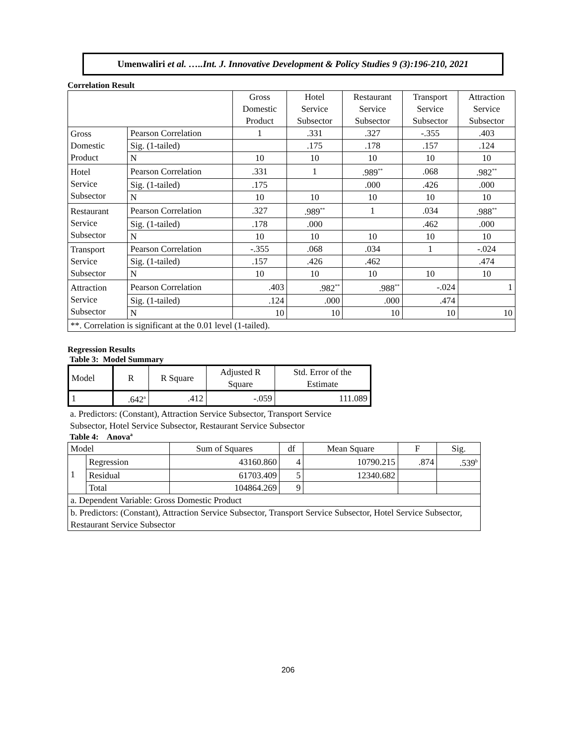Umenwaliri et al. …..Int. J. Innovative Development & Policy Studies 9 (3):196-210, 2021
Correlation Result
| | | Gross Domestic Product | Hotel Service Subsector | Restaurant Service Subsector | Transport Service Subsector | Attraction Service Subsector |
| --- | --- | --- | --- | --- | --- | --- |
| Gross Domestic Product | Pearson Correlation | 1 | .331 | .327 | -.355 | .403 |
| | Sig. (1-tailed) | | .175 | .178 | .157 | .124 |
| | N | 10 | 10 | 10 | 10 | 10 |
| Hotel Service Subsector | Pearson Correlation | .331 | 1 | .989<sup>**</sup> | .068 | .982<sup>**</sup> |
| | Sig. (1-tailed) | .175 | | .000 | .426 | .000 |
| | N | 10 | 10 | 10 | 10 | 10 |
| Restaurant Service Subsector | Pearson Correlation | .327 | .989<sup>**</sup> | 1 | .034 | .988<sup>**</sup> |
| | Sig. (1-tailed) | .178 | .000 | | .462 | .000 |
| | N | 10 | 10 | 10 | 10 | 10 |
| Transport Service Subsector | Pearson Correlation | -.355 | .068 | .034 | 1 | -.024 |
| | Sig. (1-tailed) | .157 | .426 | .462 | | .474 |
| | N | 10 | 10 | 10 | 10 | 10 |
| Attraction Service Subsector | Pearson Correlation | .403 | .982<sup>**</sup> | .988<sup>**</sup> | -.024 | 1 |
| | Sig. (1-tailed) | .124 | .000 | .000 | .474 | |
| | N | 10 | 10 | 10 | 10 | 10 |
| **. Correlation is significant at the 0.01 level (1-tailed). | | | | | | |
Regression Results
Table 3: Model Summary
| Model | R | R Square | Adjusted R Square | Std. Error of the Estimate |
| 1 | .642<sup>a</sup> | .412 | -.059 | 111.089 |
a. Predictors: (Constant), Attraction Service Subsector, Transport Service Subsector, Hotel Service Subsector, Restaurant Service Subsector
Table 4: Anova<sup>a</sup>
| Model | | Sum of Squares | df | Mean Square | F | Sig. |
| 1 | Regression | 43160.860 | 4 | 10790.215 | .874 | .539<sup>b</sup> |
| | Residual | 61703.409 | 5 | 12340.682 | | |
| | Total | 104864.269 | 9 | | | |
| a. Dependent Variable: Gross Domestic Product | | | | | | |
| b. Predictors: (Constant), Attraction Service Subsector, Transport Service Subsector, Hotel Service Subsector, Restaurant Service Subsector | | | | | | |
206